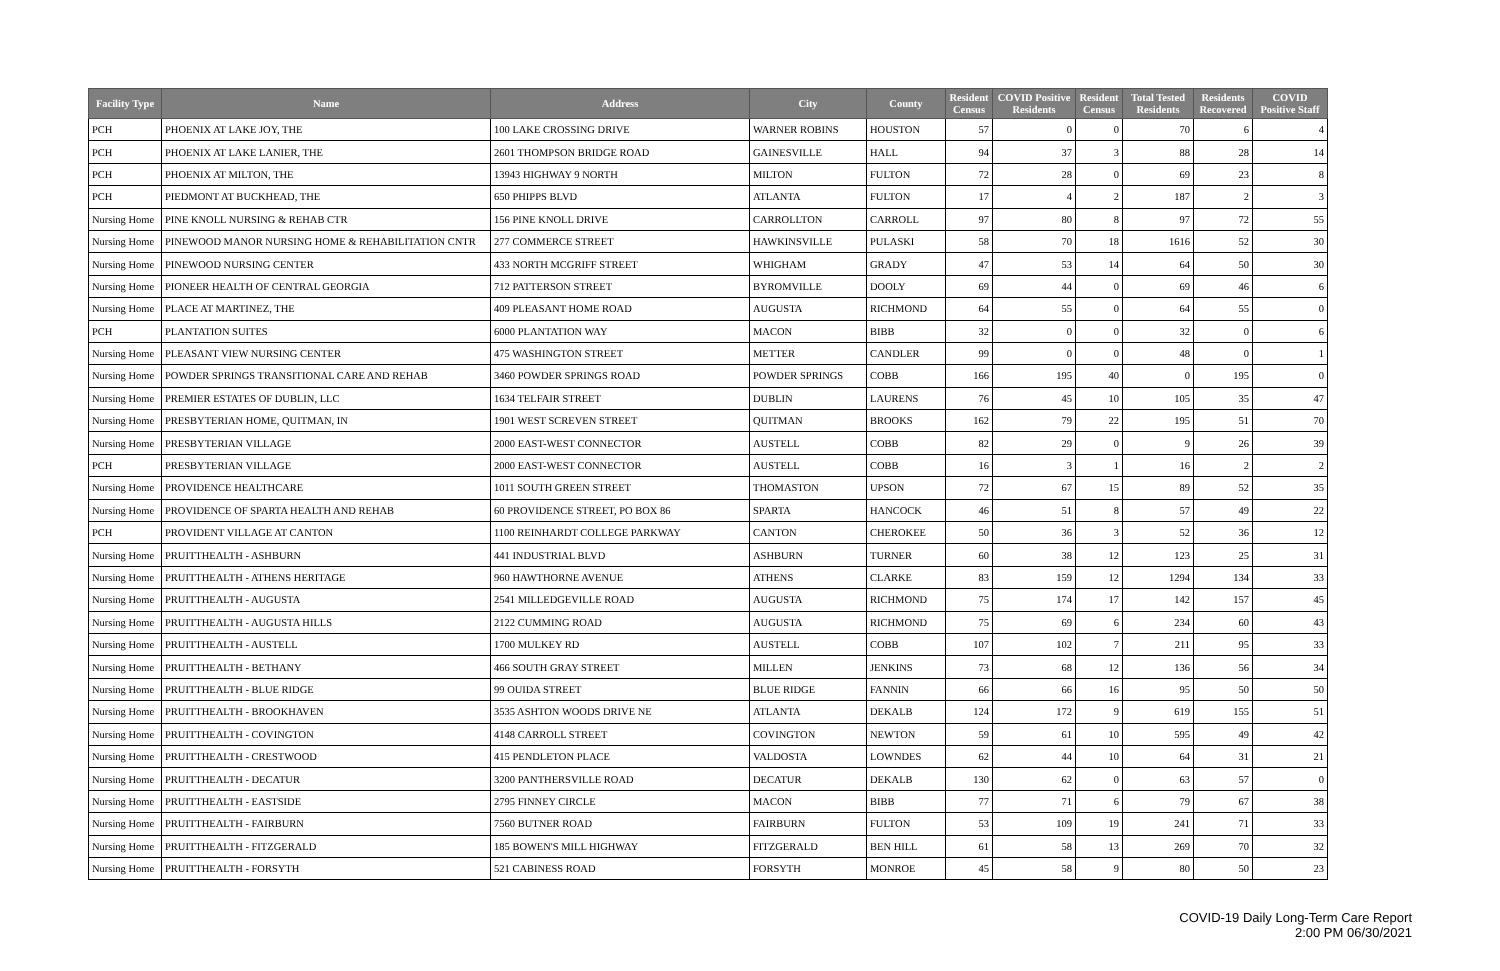| Facility Type | Name | Address | City | County | Resident Census | COVID Positive Residents | Resident Census | Total Tested Residents | Residents Recovered | COVID Positive Staff |
| --- | --- | --- | --- | --- | --- | --- | --- | --- | --- | --- |
| PCH | PHOENIX AT LAKE JOY, THE | 100 LAKE CROSSING DRIVE | WARNER ROBINS | HOUSTON | 57 | 0 | 0 | 70 | 6 | 4 |
| PCH | PHOENIX AT LAKE LANIER, THE | 2601 THOMPSON BRIDGE ROAD | GAINESVILLE | HALL | 94 | 37 | 3 | 88 | 28 | 14 |
| PCH | PHOENIX AT MILTON, THE | 13943 HIGHWAY 9 NORTH | MILTON | FULTON | 72 | 28 | 0 | 69 | 23 | 8 |
| PCH | PIEDMONT AT BUCKHEAD, THE | 650 PHIPPS BLVD | ATLANTA | FULTON | 17 | 4 | 2 | 187 | 2 | 3 |
| Nursing Home | PINE KNOLL NURSING & REHAB CTR | 156 PINE KNOLL DRIVE | CARROLLTON | CARROLL | 97 | 80 | 8 | 97 | 72 | 55 |
| Nursing Home | PINEWOOD MANOR NURSING HOME & REHABILITATION CNTR | 277 COMMERCE STREET | HAWKINSVILLE | PULASKI | 58 | 70 | 18 | 1616 | 52 | 30 |
| Nursing Home | PINEWOOD NURSING CENTER | 433 NORTH MCGRIFF STREET | WHIGHAM | GRADY | 47 | 53 | 14 | 64 | 50 | 30 |
| Nursing Home | PIONEER HEALTH OF CENTRAL GEORGIA | 712 PATTERSON STREET | BYROMVILLE | DOOLY | 69 | 44 | 0 | 69 | 46 | 6 |
| Nursing Home | PLACE AT MARTINEZ, THE | 409 PLEASANT HOME ROAD | AUGUSTA | RICHMOND | 64 | 55 | 0 | 64 | 55 | 0 |
| PCH | PLANTATION SUITES | 6000 PLANTATION WAY | MACON | BIBB | 32 | 0 | 0 | 32 | 0 | 6 |
| Nursing Home | PLEASANT VIEW NURSING CENTER | 475 WASHINGTON STREET | METTER | CANDLER | 99 | 0 | 0 | 48 | 0 | 1 |
| Nursing Home | POWDER SPRINGS TRANSITIONAL CARE AND REHAB | 3460 POWDER SPRINGS ROAD | POWDER SPRINGS | COBB | 166 | 195 | 40 | 0 | 195 | 0 |
| Nursing Home | PREMIER ESTATES OF DUBLIN, LLC | 1634 TELFAIR STREET | DUBLIN | LAURENS | 76 | 45 | 10 | 105 | 35 | 47 |
| Nursing Home | PRESBYTERIAN HOME, QUITMAN, IN | 1901 WEST SCREVEN STREET | QUITMAN | BROOKS | 162 | 79 | 22 | 195 | 51 | 70 |
| Nursing Home | PRESBYTERIAN VILLAGE | 2000 EAST-WEST CONNECTOR | AUSTELL | COBB | 82 | 29 | 0 | 9 | 26 | 39 |
| PCH | PRESBYTERIAN VILLAGE | 2000 EAST-WEST CONNECTOR | AUSTELL | COBB | 16 | 3 | 1 | 16 | 2 | 2 |
| Nursing Home | PROVIDENCE HEALTHCARE | 1011 SOUTH GREEN STREET | THOMASTON | UPSON | 72 | 67 | 15 | 89 | 52 | 35 |
| Nursing Home | PROVIDENCE OF SPARTA HEALTH AND REHAB | 60 PROVIDENCE STREET, PO BOX 86 | SPARTA | HANCOCK | 46 | 51 | 8 | 57 | 49 | 22 |
| PCH | PROVIDENT VILLAGE AT CANTON | 1100 REINHARDT COLLEGE PARKWAY | CANTON | CHEROKEE | 50 | 36 | 3 | 52 | 36 | 12 |
| Nursing Home | PRUITTHEALTH - ASHBURN | 441 INDUSTRIAL BLVD | ASHBURN | TURNER | 60 | 38 | 12 | 123 | 25 | 31 |
| Nursing Home | PRUITTHEALTH - ATHENS HERITAGE | 960 HAWTHORNE AVENUE | ATHENS | CLARKE | 83 | 159 | 12 | 1294 | 134 | 33 |
| Nursing Home | PRUITTHEALTH - AUGUSTA | 2541 MILLEDGEVILLE ROAD | AUGUSTA | RICHMOND | 75 | 174 | 17 | 142 | 157 | 45 |
| Nursing Home | PRUITTHEALTH - AUGUSTA HILLS | 2122 CUMMING ROAD | AUGUSTA | RICHMOND | 75 | 69 | 6 | 234 | 60 | 43 |
| Nursing Home | PRUITTHEALTH - AUSTELL | 1700 MULKEY RD | AUSTELL | COBB | 107 | 102 | 7 | 211 | 95 | 33 |
| Nursing Home | PRUITTHEALTH - BETHANY | 466 SOUTH GRAY STREET | MILLEN | JENKINS | 73 | 68 | 12 | 136 | 56 | 34 |
| Nursing Home | PRUITTHEALTH - BLUE RIDGE | 99 OUIDA STREET | BLUE RIDGE | FANNIN | 66 | 66 | 16 | 95 | 50 | 50 |
| Nursing Home | PRUITTHEALTH - BROOKHAVEN | 3535 ASHTON WOODS DRIVE NE | ATLANTA | DEKALB | 124 | 172 | 9 | 619 | 155 | 51 |
| Nursing Home | PRUITTHEALTH - COVINGTON | 4148 CARROLL STREET | COVINGTON | NEWTON | 59 | 61 | 10 | 595 | 49 | 42 |
| Nursing Home | PRUITTHEALTH - CRESTWOOD | 415 PENDLETON PLACE | VALDOSTA | LOWNDES | 62 | 44 | 10 | 64 | 31 | 21 |
| Nursing Home | PRUITTHEALTH - DECATUR | 3200 PANTHERSVILLE ROAD | DECATUR | DEKALB | 130 | 62 | 0 | 63 | 57 | 0 |
| Nursing Home | PRUITTHEALTH - EASTSIDE | 2795 FINNEY CIRCLE | MACON | BIBB | 77 | 71 | 6 | 79 | 67 | 38 |
| Nursing Home | PRUITTHEALTH - FAIRBURN | 7560 BUTNER ROAD | FAIRBURN | FULTON | 53 | 109 | 19 | 241 | 71 | 33 |
| Nursing Home | PRUITTHEALTH - FITZGERALD | 185 BOWEN'S MILL HIGHWAY | FITZGERALD | BEN HILL | 61 | 58 | 13 | 269 | 70 | 32 |
| Nursing Home | PRUITTHEALTH - FORSYTH | 521 CABINESS ROAD | FORSYTH | MONROE | 45 | 58 | 9 | 80 | 50 | 23 |
COVID-19 Daily Long-Term Care Report
2:00 PM 06/30/2021